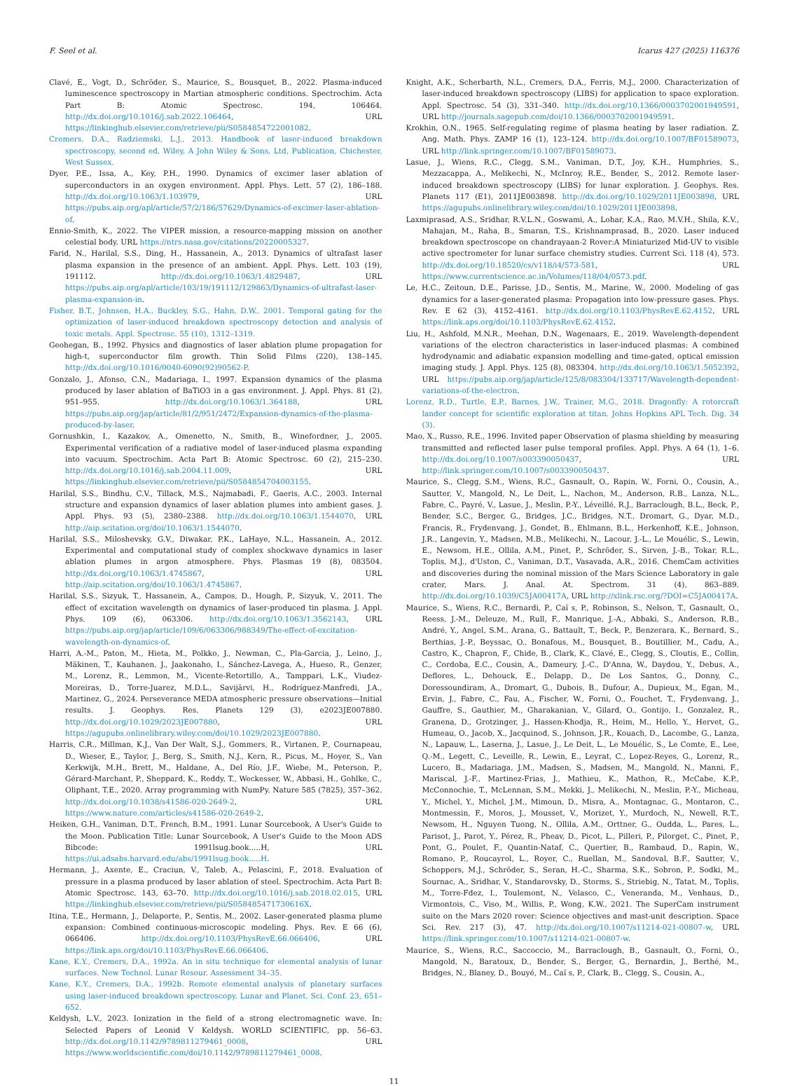F. Seel et al. Icarus 427 (2025) 116376
Clavé, E., Vogt, D., Schröder, S., Maurice, S., Bousquet, B., 2022. Plasma-induced luminescence spectroscopy in Martian atmospheric conditions. Spectrochim. Acta Part B: Atomic Spectrosc. 194, 106464. http://dx.doi.org/10.1016/j.sab.2022.106464, URL https://linkinghub.elsevier.com/retrieve/pii/S0584854722001082.
Cremers, D.A., Radziemski, L.J., 2013. Handbook of laser-induced breakdown spectroscopy, second ed. Wiley, A John Wiley & Sons, Ltd, Publication, Chichester, West Sussex.
Dyer, P.E., Issa, A., Key, P.H., 1990. Dynamics of excimer laser ablation of superconductors in an oxygen environment. Appl. Phys. Lett. 57 (2), 186–188. http://dx.doi.org/10.1063/1.103979, URL https://pubs.aip.org/apl/article/57/2/186/57629/Dynamics-of-excimer-laser-ablation-of.
Ennio-Smith, K., 2022. The VIPER mission, a resource-mapping mission on another celestial body. URL https://ntrs.nasa.gov/citations/20220005327.
Farid, N., Harilal, S.S., Ding, H., Hassanein, A., 2013. Dynamics of ultrafast laser plasma expansion in the presence of an ambient. Appl. Phys. Lett. 103 (19), 191112. http://dx.doi.org/10.1063/1.4829487, URL https://pubs.aip.org/apl/article/103/19/191112/129863/Dynamics-of-ultrafast-laser-plasma-expansion-in.
Fisher, B.T., Johnsen, H.A., Buckley, S.G., Hahn, D.W., 2001. Temporal gating for the optimization of laser-induced breakdown spectroscopy detection and analysis of toxic metals. Appl. Spectrosc. 55 (10), 1312–1319.
Geohegan, B., 1992. Physics and diagnostics of laser ablation plume propagation for high-t, superconductor film growth. Thin Solid Films (220), 138–145. http://dx.doi.org/10.1016/0040-6090(92)90562-P.
Gonzalo, J., Afonso, C.N., Madariaga, I., 1997. Expansion dynamics of the plasma produced by laser ablation of BaTiO3 in a gas environment. J. Appl. Phys. 81 (2), 951–955. http://dx.doi.org/10.1063/1.364188, URL https://pubs.aip.org/jap/article/81/2/951/2472/Expansion-dynamics-of-the-plasma-produced-by-laser.
Gornushkin, I., Kazakov, A., Omenetto, N., Smith, B., Winefordner, J., 2005. Experimental verification of a radiative model of laser-induced plasma expanding into vacuum. Spectrochim. Acta Part B: Atomic Spectrosc. 60 (2), 215–230. http://dx.doi.org/10.1016/j.sab.2004.11.009, URL https://linkinghub.elsevier.com/retrieve/pii/S0584854704003155.
Harilal, S.S., Bindhu, C.V., Tillack, M.S., Najmabadi, F., Gaeris, A.C., 2003. Internal structure and expansion dynamics of laser ablation plumes into ambient gases. J. Appl. Phys. 93 (5), 2380–2388. http://dx.doi.org/10.1063/1.1544070, URL http://aip.scitation.org/doi/10.1063/1.1544070.
Harilal, S.S., Miloshevsky, G.V., Diwakar, P.K., LaHaye, N.L., Hassanein, A., 2012. Experimental and computational study of complex shockwave dynamics in laser ablation plumes in argon atmosphere. Phys. Plasmas 19 (8), 083504. http://dx.doi.org/10.1063/1.4745867, URL http://aip.scitation.org/doi/10.1063/1.4745867.
Harilal, S.S., Sizyuk, T., Hassanein, A., Campos, D., Hough, P., Sizyuk, V., 2011. The effect of excitation wavelength on dynamics of laser-produced tin plasma. J. Appl. Phys. 109 (6), 063306. http://dx.doi.org/10.1063/1.3562143, URL https://pubs.aip.org/jap/article/109/6/063306/988349/The-effect-of-excitation-wavelength-on-dynamics-of.
Harri, A.-M., Paton, M., Hieta, M., Polkko, J., Newman, C., Pla-Garcia, J., Leino, J., Mäkinen, T., Kauhanen, J., Jaakonaho, I., Sánchez-Lavega, A., Hueso, R., Genzer, M., Lorenz, R., Lemmon, M., Vicente-Retortillo, A., Tamppari, L.K., Viudez-Moreiras, D., Torre-Juarez, M.D.L., Savijärvi, H., Rodríguez-Manfredi, J.A., Martinez, G., 2024. Perseverance MEDA atmospheric pressure observations—Initial results. J. Geophys. Res. Planets 129 (3), e2023JE007880. http://dx.doi.org/10.1029/2023JE007880, URL https://agupubs.onlinelibrary.wiley.com/doi/10.1029/2023JE007880.
Harris, C.R., Millman, K.J., Van Der Walt, S.J., Gommers, R., Virtanen, P., Cournapeau, D., Wieser, E., Taylor, J., Berg, S., Smith, N.J., Kern, R., Picus, M., Hoyer, S., Van Kerkwijk, M.H., Brett, M., Haldane, A., Del Río, J.F., Wiebe, M., Peterson, P., Gérard-Marchant, P., Sheppard, K., Reddy, T., Weckesser, W., Abbasi, H., Gohlke, C., Oliphant, T.E., 2020. Array programming with NumPy. Nature 585 (7825), 357–362. http://dx.doi.org/10.1038/s41586-020-2649-2, URL https://www.nature.com/articles/s41586-020-2649-2.
Heiken, G.H., Vaniman, D.T., French, B.M., 1991. Lunar Sourcebook, A User's Guide to the Moon. Publication Title: Lunar Sourcebook, A User's Guide to the Moon ADS Bibcode: 1991lsug.book.....H, URL https://ui.adsabs.harvard.edu/abs/1991lsug.book.....H.
Hermann, J., Axente, E., Craciun, V., Taleb, A., Pelascini, F., 2018. Evaluation of pressure in a plasma produced by laser ablation of steel. Spectrochim. Acta Part B: Atomic Spectrosc. 143, 63–70. http://dx.doi.org/10.1016/j.sab.2018.02.015, URL https://linkinghub.elsevier.com/retrieve/pii/S058485471730616X.
Itina, T.E., Hermann, J., Delaporte, P., Sentis, M., 2002. Laser-generated plasma plume expansion: Combined continuous-microscopic modeling. Phys. Rev. E 66 (6), 066406. http://dx.doi.org/10.1103/PhysRevE.66.066406, URL https://link.aps.org/doi/10.1103/PhysRevE.66.066406.
Kane, K.Y., Cremers, D.A., 1992a. An in situ technique for elemental analysis of lunar surfaces. New Technol. Lunar Resour. Assessment 34–35.
Kane, K.Y., Cremers, D.A., 1992b. Remote elemental analysis of planetary surfaces using laser-induced breakdown spectroscopy. Lunar and Planet. Sci. Conf. 23, 651–652.
Keldysh, L.V., 2023. Ionization in the field of a strong electromagnetic wave. In: Selected Papers of Leonid V Keldysh. WORLD SCIENTIFIC, pp. 56–63. http://dx.doi.org/10.1142/9789811279461_0008, URL https://www.worldscientific.com/doi/10.1142/9789811279461_0008.
Knight, A.K., Scherbarth, N.L., Cremers, D.A., Ferris, M.J., 2000. Characterization of laser-induced breakdown spectroscopy (LIBS) for application to space exploration. Appl. Spectrosc. 54 (3), 331–340. http://dx.doi.org/10.1366/0003702001949591, URL http://journals.sagepub.com/doi/10.1366/0003702001949591.
Krokhin, O.N., 1965. Self-regulating regime of plasma heating by laser radiation. Z. Ang. Math. Phys. ZAMP 16 (1), 123–124. http://dx.doi.org/10.1007/BF01589073, URL http://link.springer.com/10.1007/BF01589073.
Lasue, J., Wiens, R.C., Clegg, S.M., Vaniman, D.T., Joy, K.H., Humphries, S., Mezzacappa, A., Melikechi, N., McInroy, R.E., Bender, S., 2012. Remote laser-induced breakdown spectroscopy (LIBS) for lunar exploration. J. Geophys. Res. Planets 117 (E1), 2011JE003898. http://dx.doi.org/10.1029/2011JE003898, URL https://agupubs.onlinelibrary.wiley.com/doi/10.1029/2011JE003898.
Laxmiprasad, A.S., Sridhar, R.V.L.N., Goswami, A., Lohar, K.A., Rao, M.V.H., Shila, K.V., Mahajan, M., Raha, B., Smaran, T.S., Krishnamprasad, B., 2020. Laser induced breakdown spectroscope on chandrayaan-2 Rover:A Miniaturized Mid-UV to visible active spectrometer for lunar surface chemistry studies. Current Sci. 118 (4), 573. http://dx.doi.org/10.18520/cs/v118/i4/573-581, URL https://www.currentscience.ac.in/Volumes/118/04/0573.pdf.
Le, H.C., Zeitoun, D.E., Parisse, J.D., Sentis, M., Marine, W., 2000. Modeling of gas dynamics for a laser-generated plasma: Propagation into low-pressure gases. Phys. Rev. E 62 (3), 4152–4161. http://dx.doi.org/10.1103/PhysRevE.62.4152, URL https://link.aps.org/doi/10.1103/PhysRevE.62.4152.
Liu, H., Ashfold, M.N.R., Meehan, D.N., Wagenaars, E., 2019. Wavelength-dependent variations of the electron characteristics in laser-induced plasmas: A combined hydrodynamic and adiabatic expansion modelling and time-gated, optical emission imaging study. J. Appl. Phys. 125 (8), 083304. http://dx.doi.org/10.1063/1.5052392, URL https://pubs.aip.org/jap/article/125/8/083304/133717/Wavelength-dependent-variations-of-the-electron.
Lorenz, R.D., Turtle, E.P., Barnes, J.W., Trainer, M.G., 2018. Dragonfly: A rotorcraft lander concept for scientific exploration at titan. Johns Hopkins APL Tech. Dig. 34 (3).
Mao, X., Russo, R.E., 1996. Invited paper Observation of plasma shielding by measuring transmitted and reflected laser pulse temporal profiles. Appl. Phys. A 64 (1), 1–6. http://dx.doi.org/10.1007/s003390050437, URL http://link.springer.com/10.1007/s003390050437.
Maurice, S., Clegg, S.M., Wiens, R.C., Gasnault, O., Rapin, W., Forni, O., Cousin, A., Sautter, V., Mangold, N., Le Deit, L., Nachon, M., Anderson, R.B., Lanza, N.L., Fabre, C., Payré, V., Lasue, J., Meslin, P.-Y., Léveillé, R.J., Barraclough, B.L., Beck, P., Bender, S.C., Berger, G., Bridges, J.C., Bridges, N.T., Dromart, G., Dyar, M.D., Francis, R., Frydenvang, J., Gondet, B., Ehlmann, B.L., Herkenhoff, K.E., Johnson, J.R., Langevin, Y., Madsen, M.B., Melikechi, N., Lacour, J.-L., Le Mouélic, S., Lewin, E., Newsom, H.E., Ollila, A.M., Pinet, P., Schröder, S., Sirven, J.-B., Tokar, R.L., Toplis, M.J., d'Uston, C., Vaniman, D.T., Vasavada, A.R., 2016. ChemCam activities and discoveries during the nominal mission of the Mars Science Laboratory in gale crater, Mars. J. Anal. At. Spectrom. 31 (4), 863–889. http://dx.doi.org/10.1039/C5JA00417A, URL http://xlink.rsc.org/?DOI=C5JA00417A.
Maurice, S., Wiens, R.C., Bernardi, P., Caï s, P., Robinson, S., Nelson, T., Gasnault, O., Reess, J.-M., Deleuze, M., Rull, F., Manrique, J.-A., Abbaki, S., Anderson, R.B., André, Y., Angel, S.M., Arana, G., Battault, T., Beck, P., Benzerara, K., Bernard, S., Berthias, J.-P., Beyssac, O., Bonafous, M., Bousquet, B., Boutillier, M., Cadu, A., Castro, K., Chapron, F., Chide, B., Clark, K., Clavé, E., Clegg, S., Cloutis, E., Collin, C., Cordoba, E.C., Cousin, A., Dameury, J.-C., D'Anna, W., Daydou, Y., Debus, A., Deflores, L., Dehouck, E., Delapp, D., De Los Santos, G., Donny, C., Doressoundiram, A., Dromart, G., Dubois, B., Dufour, A., Dupieux, M., Egan, M., Ervin, J., Fabre, C., Fau, A., Fischer, W., Forni, O., Fouchet, T., Frydenvang, J., Gauffre, S., Gauthier, M., Gharakanian, V., Gilard, O., Gontijo, I., Gonzalez, R., Granena, D., Grotzinger, J., Hassen-Khodja, R., Heim, M., Hello, Y., Hervet, G., Humeau, O., Jacob, X., Jacquinod, S., Johnson, J.R., Kouach, D., Lacombe, G., Lanza, N., Lapauw, L., Laserna, J., Lasue, J., Le Deit, L., Le Mouélic, S., Le Comte, E., Lee, Q.-M., Legett, C., Leveille, R., Lewin, E., Leyrat, C., Lopez-Reyes, G., Lorenz, R., Lucero, B., Madariaga, J.M., Madsen, S., Madsen, M., Mangold, N., Manni, F., Mariscal, J.-F., Martinez-Frias, J., Mathieu, K., Mathon, R., McCabe, K.P., McConnochie, T., McLennan, S.M., Mekki, J., Melikechi, N., Meslin, P.-Y., Micheau, Y., Michel, Y., Michel, J.M., Mimoun, D., Misra, A., Montagnac, G., Montaron, C., Montmessin, F., Moros, J., Mousset, V., Morizet, Y., Murdoch, N., Newell, R.T., Newsom, H., Nguyen Tuong, N., Ollila, A.M., Orttner, G., Oudda, L., Pares, L., Parisot, J., Parot, Y., Pérez, R., Pheav, D., Picot, L., Pilleri, P., Pilorget, C., Pinet, P., Pont, G., Poulet, F., Quantin-Nataf, C., Quertier, B., Rambaud, D., Rapin, W., Romano, P., Roucayrol, L., Royer, C., Ruellan, M., Sandoval, B.F., Sautter, V., Schoppers, M.J., Schröder, S., Seran, H.-C., Sharma, S.K., Sobron, P., Sodki, M., Sournac, A., Sridhar, V., Standarovsky, D., Storms, S., Striebig, N., Tatat, M., Toplis, M., Torre-Fdez, I., Toulemont, N., Velasco, C., Veneranda, M., Venhaus, D., Virmontois, C., Viso, M., Willis, P., Wong, K.W., 2021. The SuperCam instrument suite on the Mars 2020 rover: Science objectives and mast-unit description. Space Sci. Rev. 217 (3), 47. http://dx.doi.org/10.1007/s11214-021-00807-w, URL https://link.springer.com/10.1007/s11214-021-00807-w.
Maurice, S., Wiens, R.C., Saccoccio, M., Barraclough, B., Gasnault, O., Forni, O., Mangold, N., Baratoux, D., Bender, S., Berger, G., Bernardin, J., Berthé, M., Bridges, N., Blaney, D., Bouyé, M., Caï s, P., Clark, B., Clegg, S., Cousin, A.,
11